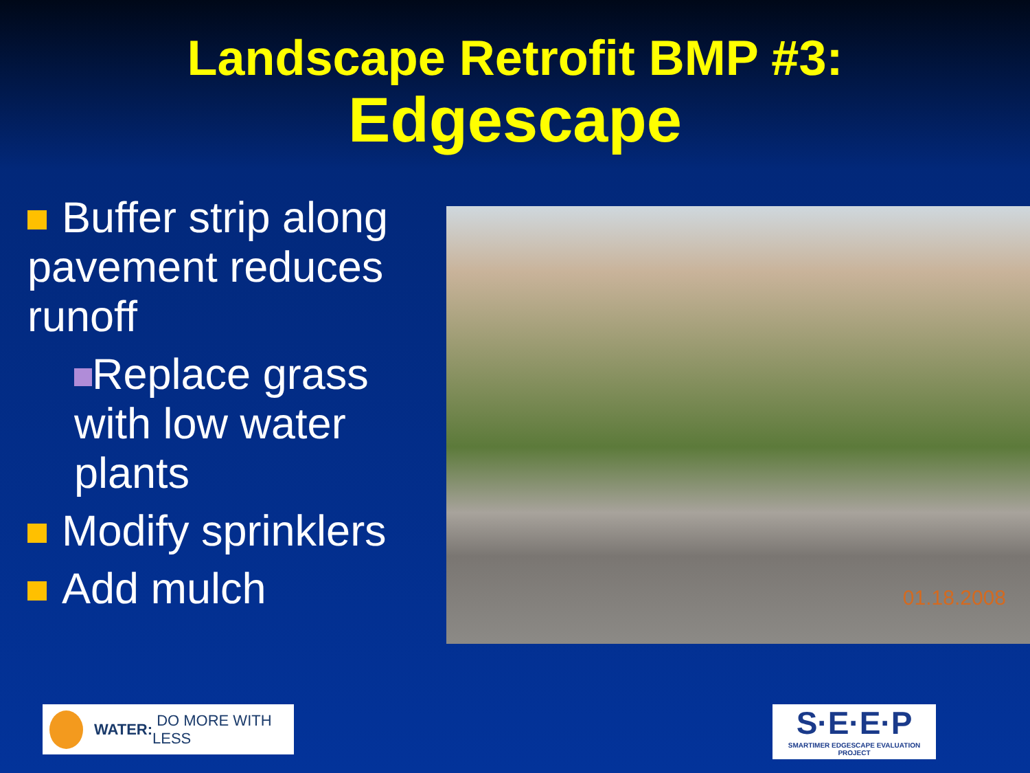Landscape Retrofit BMP #3:
Edgescape
Buffer strip along pavement reduces runoff
Replace grass with low water plants
Modify sprinklers
Add mulch
01.18.2008
WATER: DO MORE WITH LESS
S·E·E·P
SMARTIMER EDGESCAPE EVALUATION PROJECT